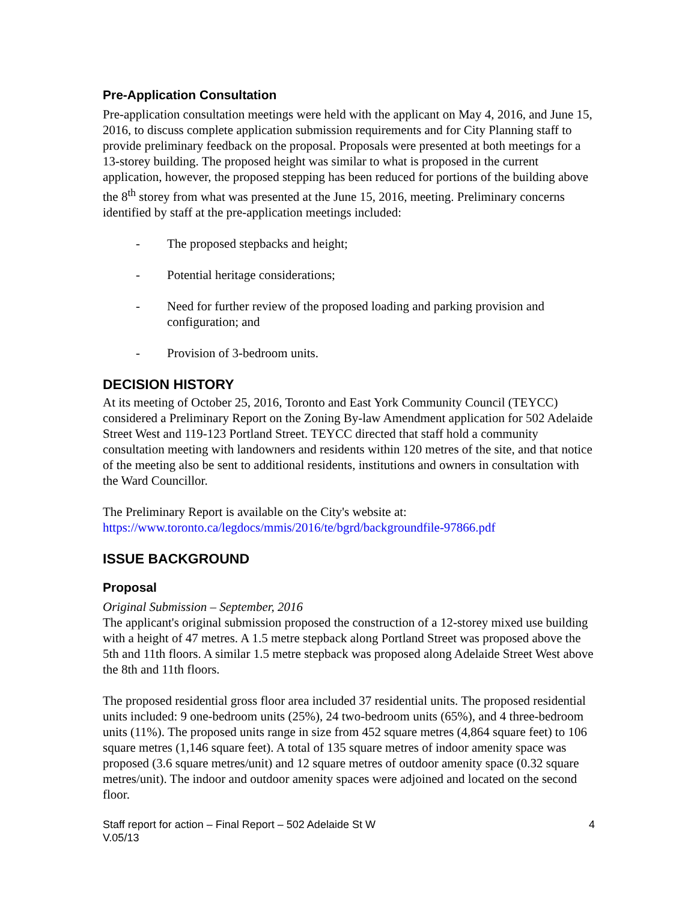Pre-Application Consultation
Pre-application consultation meetings were held with the applicant on May 4, 2016, and June 15, 2016, to discuss complete application submission requirements and for City Planning staff to provide preliminary feedback on the proposal. Proposals were presented at both meetings for a 13-storey building. The proposed height was similar to what is proposed in the current application, however, the proposed stepping has been reduced for portions of the building above the 8<sup>th</sup> storey from what was presented at the June 15, 2016, meeting. Preliminary concerns identified by staff at the pre-application meetings included:
- The proposed stepbacks and height;
- Potential heritage considerations;
- Need for further review of the proposed loading and parking provision and configuration; and
- Provision of 3-bedroom units.
DECISION HISTORY
At its meeting of October 25, 2016, Toronto and East York Community Council (TEYCC) considered a Preliminary Report on the Zoning By-law Amendment application for 502 Adelaide Street West and 119-123 Portland Street. TEYCC directed that staff hold a community consultation meeting with landowners and residents within 120 metres of the site, and that notice of the meeting also be sent to additional residents, institutions and owners in consultation with the Ward Councillor.
The Preliminary Report is available on the City's website at:
https://www.toronto.ca/legdocs/mmis/2016/te/bgrd/backgroundfile-97866.pdf
ISSUE BACKGROUND
Proposal
Original Submission – September, 2016
The applicant's original submission proposed the construction of a 12-storey mixed use building with a height of 47 metres. A 1.5 metre stepback along Portland Street was proposed above the 5th and 11th floors. A similar 1.5 metre stepback was proposed along Adelaide Street West above the 8th and 11th floors.
The proposed residential gross floor area included 37 residential units. The proposed residential units included: 9 one-bedroom units (25%), 24 two-bedroom units (65%), and 4 three-bedroom units (11%). The proposed units range in size from 452 square metres (4,864 square feet) to 106 square metres (1,146 square feet). A total of 135 square metres of indoor amenity space was proposed (3.6 square metres/unit) and 12 square metres of outdoor amenity space (0.32 square metres/unit). The indoor and outdoor amenity spaces were adjoined and located on the second floor.
Staff report for action – Final Report – 502 Adelaide St W
V.05/13 4